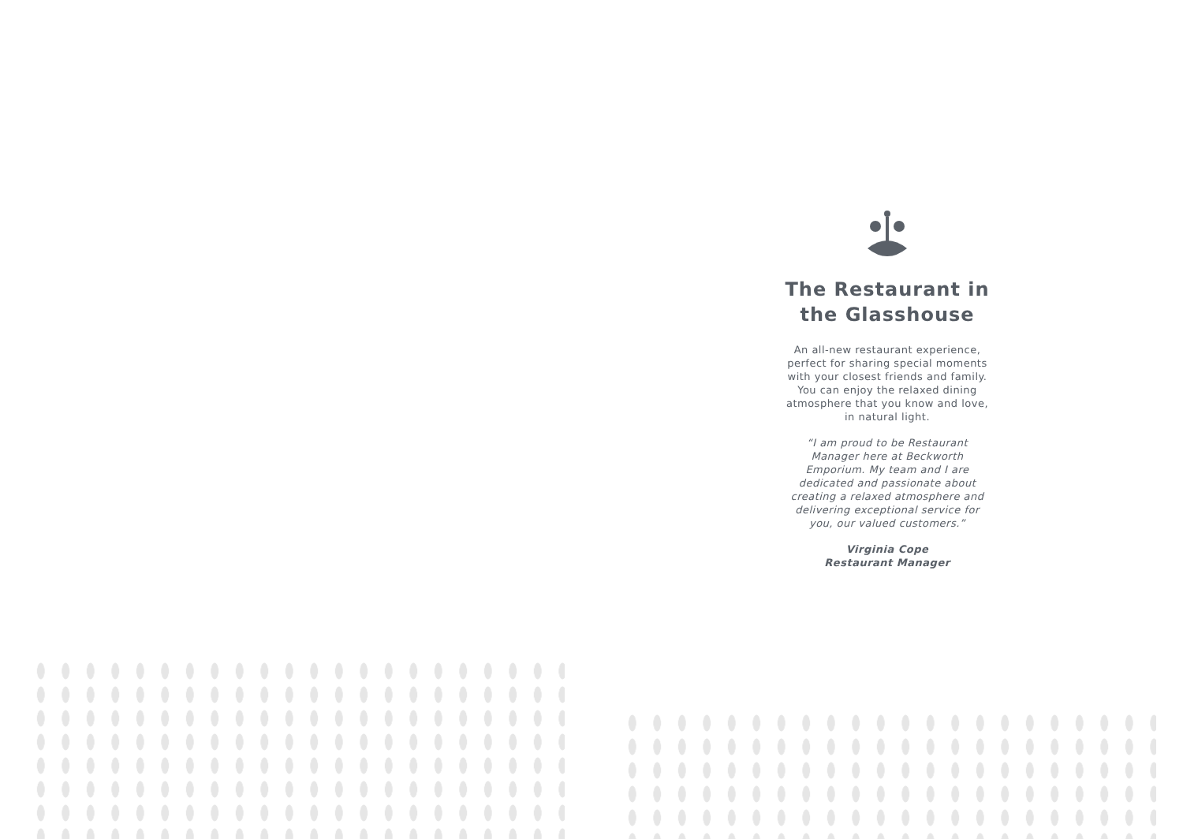The Restaurant in the Glasshouse
An all-new restaurant experience, perfect for sharing special moments with your closest friends and family. You can enjoy the relaxed dining atmosphere that you know and love, in natural light.
“I am proud to be Restaurant Manager here at Beckworth Emporium. My team and I are dedicated and passionate about creating a relaxed atmosphere and delivering exceptional service for you, our valued customers.”
Virginia Cope
Restaurant Manager